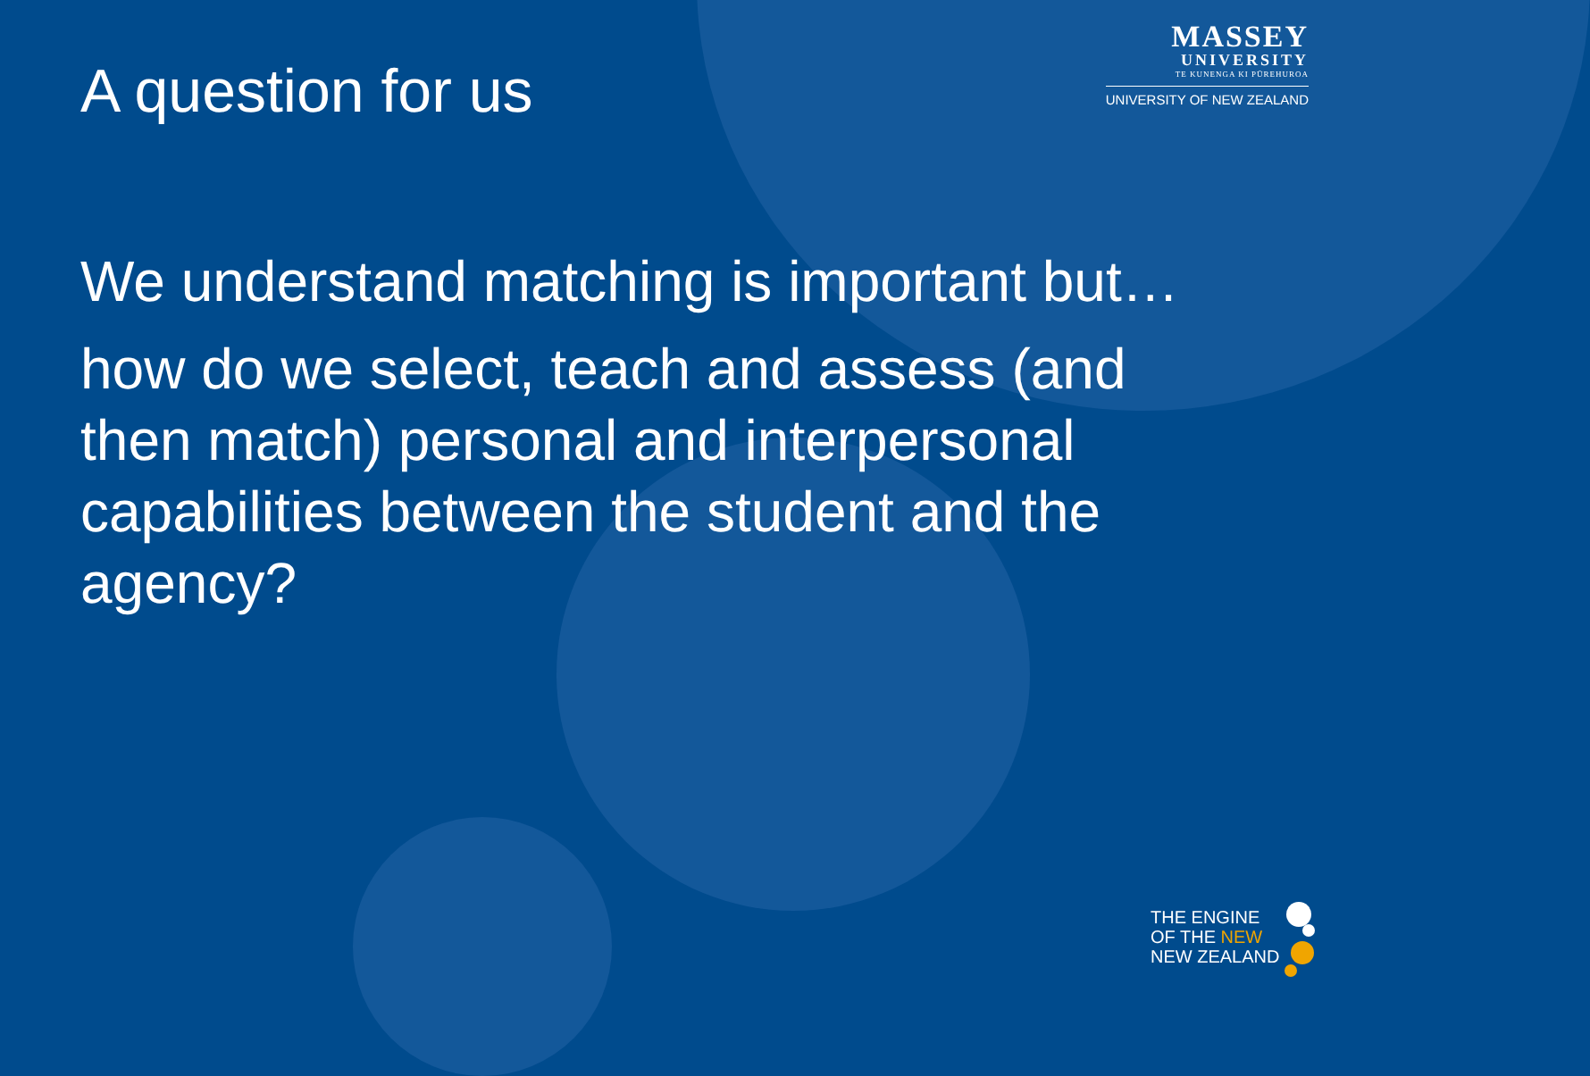A question for us
MASSEY
UNIVERSITY
TE KUNENGA KI PŪREHUROA
UNIVERSITY OF NEW ZEALAND
We understand matching is important but…
how do we select, teach and assess (and then match) personal and interpersonal capabilities between the student and the agency?
THE ENGINE
OF THE NEW
NEW ZEALAND